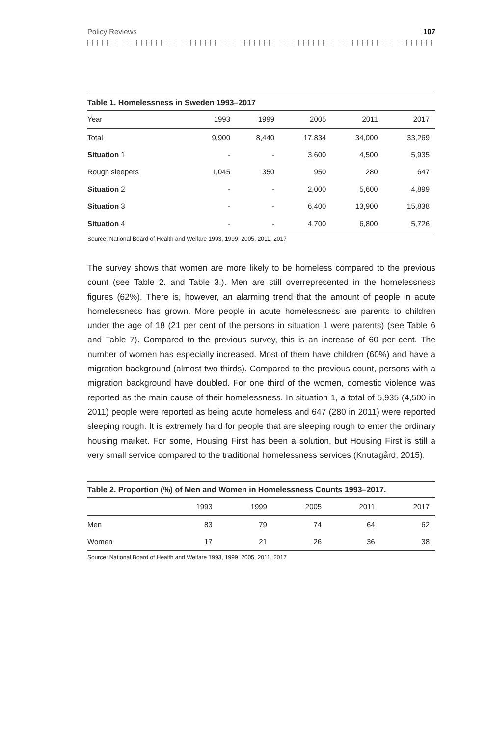Policy Reviews 107
Table 1. Homelessness in Sweden 1993–2017
| Year | 1993 | 1999 | 2005 | 2011 | 2017 |
| --- | --- | --- | --- | --- | --- |
| Total | 9,900 | 8,440 | 17,834 | 34,000 | 33,269 |
| Situation 1 | - | - | 3,600 | 4,500 | 5,935 |
| Rough sleepers | 1,045 | 350 | 950 | 280 | 647 |
| Situation 2 | - | - | 2,000 | 5,600 | 4,899 |
| Situation 3 | - | - | 6,400 | 13,900 | 15,838 |
| Situation 4 | - | - | 4,700 | 6,800 | 5,726 |
Source: National Board of Health and Welfare 1993, 1999, 2005, 2011, 2017
The survey shows that women are more likely to be homeless compared to the previous count (see Table 2. and Table 3.). Men are still overrepresented in the homelessness figures (62%). There is, however, an alarming trend that the amount of people in acute homelessness has grown. More people in acute homelessness are parents to children under the age of 18 (21 per cent of the persons in situation 1 were parents) (see Table 6 and Table 7). Compared to the previous survey, this is an increase of 60 per cent. The number of women has especially increased. Most of them have children (60%) and have a migration background (almost two thirds). Compared to the previous count, persons with a migration background have doubled. For one third of the women, domestic violence was reported as the main cause of their homelessness. In situation 1, a total of 5,935 (4,500 in 2011) people were reported as being acute homeless and 647 (280 in 2011) were reported sleeping rough. It is extremely hard for people that are sleeping rough to enter the ordinary housing market. For some, Housing First has been a solution, but Housing First is still a very small service compared to the traditional homelessness services (Knutagård, 2015).
Table 2. Proportion (%) of Men and Women in Homelessness Counts 1993–2017.
| | 1993 | 1999 | 2005 | 2011 | 2017 |
| --- | --- | --- | --- | --- | --- |
| Men | 83 | 79 | 74 | 64 | 62 |
| Women | 17 | 21 | 26 | 36 | 38 |
Source: National Board of Health and Welfare 1993, 1999, 2005, 2011, 2017